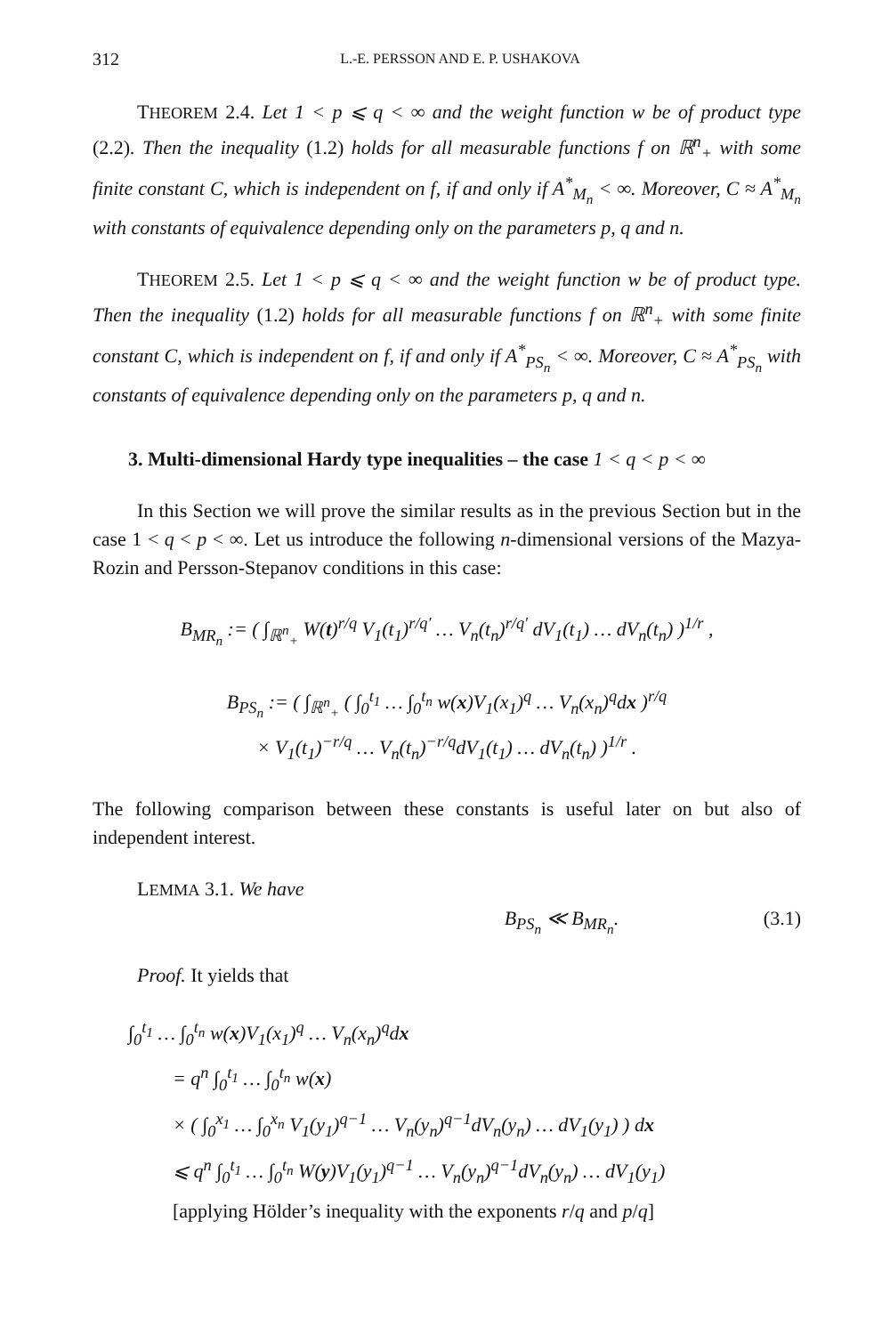312 L.-E. PERSSON AND E. P. USHAKOVA
THEOREM 2.4. Let 1 < p ⩽ q < ∞ and the weight function w be of product type (2.2). Then the inequality (1.2) holds for all measurable functions f on ℝ<sup>n</sup><sub>+</sub> with some finite constant C, which is independent on f, if and only if A<sup>*</sup><sub>M<sub>n</sub></sub> < ∞. Moreover, C ≈ A<sup>*</sup><sub>M<sub>n</sub></sub> with constants of equivalence depending only on the parameters p, q and n.
THEOREM 2.5. Let 1 < p ⩽ q < ∞ and the weight function w be of product type. Then the inequality (1.2) holds for all measurable functions f on ℝ<sup>n</sup><sub>+</sub> with some finite constant C, which is independent on f, if and only if A<sup>*</sup><sub>PS<sub>n</sub></sub> < ∞. Moreover, C ≈ A<sup>*</sup><sub>PS<sub>n</sub></sub> with constants of equivalence depending only on the parameters p, q and n.
3. Multi-dimensional Hardy type inequalities – the case 1 < q < p < ∞
In this Section we will prove the similar results as in the previous Section but in the case 1 < q < p < ∞. Let us introduce the following n-dimensional versions of the Mazya-Rozin and Persson-Stepanov conditions in this case:
B<sub>MR<sub>n</sub></sub> := ( ∫<sub>ℝ<sup>n</sup><sub>+</sub></sub> W(t)<sup>r/q</sup> V<sub>1</sub>(t<sub>1</sub>)<sup>r/q′</sup> … V<sub>n</sub>(t<sub>n</sub>)<sup>r/q′</sup> dV<sub>1</sub>(t<sub>1</sub>) … dV<sub>n</sub>(t<sub>n</sub>) )<sup>1/r</sup> ,
B<sub>PS<sub>n</sub></sub> := ( ∫<sub>ℝ<sup>n</sup><sub>+</sub></sub> ( ∫<sub>0</sub><sup>t<sub>1</sub></sup> … ∫<sub>0</sub><sup>t<sub>n</sub></sup> w(x)V<sub>1</sub>(x<sub>1</sub>)<sup>q</sup> … V<sub>n</sub>(x<sub>n</sub>)<sup>q</sup>dx )<sup>r/q</sup>
× V<sub>1</sub>(t<sub>1</sub>)<sup>−r/q</sup> … V<sub>n</sub>(t<sub>n</sub>)<sup>−r/q</sup>dV<sub>1</sub>(t<sub>1</sub>) … dV<sub>n</sub>(t<sub>n</sub>) )<sup>1/r</sup> .
The following comparison between these constants is useful later on but also of independent interest.
LEMMA 3.1. We have
B<sub>PS<sub>n</sub></sub> ≪ B<sub>MR<sub>n</sub></sub>. (3.1)
Proof. It yields that
∫<sub>0</sub><sup>t<sub>1</sub></sup> … ∫<sub>0</sub><sup>t<sub>n</sub></sup> w(x)V<sub>1</sub>(x<sub>1</sub>)<sup>q</sup> … V<sub>n</sub>(x<sub>n</sub>)<sup>q</sup>dx
= q<sup>n</sup> ∫<sub>0</sub><sup>t<sub>1</sub></sup> … ∫<sub>0</sub><sup>t<sub>n</sub></sup> w(x)
× ( ∫<sub>0</sub><sup>x<sub>1</sub></sup> … ∫<sub>0</sub><sup>x<sub>n</sub></sup> V<sub>1</sub>(y<sub>1</sub>)<sup>q−1</sup> … V<sub>n</sub>(y<sub>n</sub>)<sup>q−1</sup>dV<sub>n</sub>(y<sub>n</sub>) … dV<sub>1</sub>(y<sub>1</sub>) ) dx
⩽ q<sup>n</sup> ∫<sub>0</sub><sup>t<sub>1</sub></sup> … ∫<sub>0</sub><sup>t<sub>n</sub></sup> W(y)V<sub>1</sub>(y<sub>1</sub>)<sup>q−1</sup> … V<sub>n</sub>(y<sub>n</sub>)<sup>q−1</sup>dV<sub>n</sub>(y<sub>n</sub>) … dV<sub>1</sub>(y<sub>1</sub>)
[applying Hölder’s inequality with the exponents r/q and p/q]